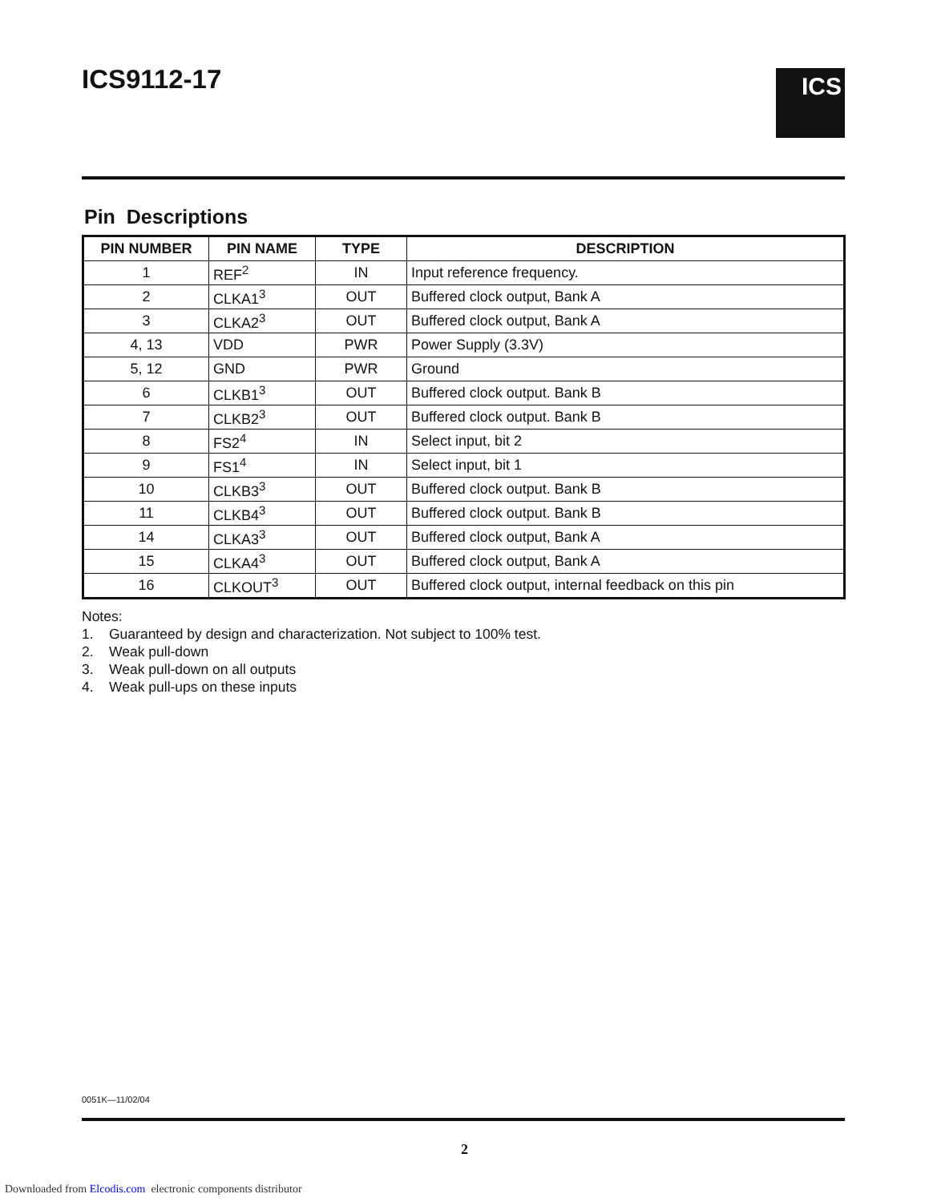ICS9112-17 ICS
Pin Descriptions
| PIN NUMBER | PIN NAME | TYPE | DESCRIPTION |
| --- | --- | --- | --- |
| 1 | REF<sup>2</sup> | IN | Input reference frequency. |
| 2 | CLKA1<sup>3</sup> | OUT | Buffered clock output, Bank A |
| 3 | CLKA2<sup>3</sup> | OUT | Buffered clock output, Bank A |
| 4, 13 | VDD | PWR | Power Supply (3.3V) |
| 5, 12 | GND | PWR | Ground |
| 6 | CLKB1<sup>3</sup> | OUT | Buffered clock output. Bank B |
| 7 | CLKB2<sup>3</sup> | OUT | Buffered clock output. Bank B |
| 8 | FS2<sup>4</sup> | IN | Select input, bit 2 |
| 9 | FS1<sup>4</sup> | IN | Select input, bit 1 |
| 10 | CLKB3<sup>3</sup> | OUT | Buffered clock output. Bank B |
| 11 | CLKB4<sup>3</sup> | OUT | Buffered clock output. Bank B |
| 14 | CLKA3<sup>3</sup> | OUT | Buffered clock output, Bank A |
| 15 | CLKA4<sup>3</sup> | OUT | Buffered clock output, Bank A |
| 16 | CLKOUT<sup>3</sup> | OUT | Buffered clock output, internal feedback on this pin |
Notes:
1. Guaranteed by design and characterization. Not subject to 100% test.
2. Weak pull-down
3. Weak pull-down on all outputs
4. Weak pull-ups on these inputs
0051K—11/02/04
2
Downloaded from Elcodis.com electronic components distributor